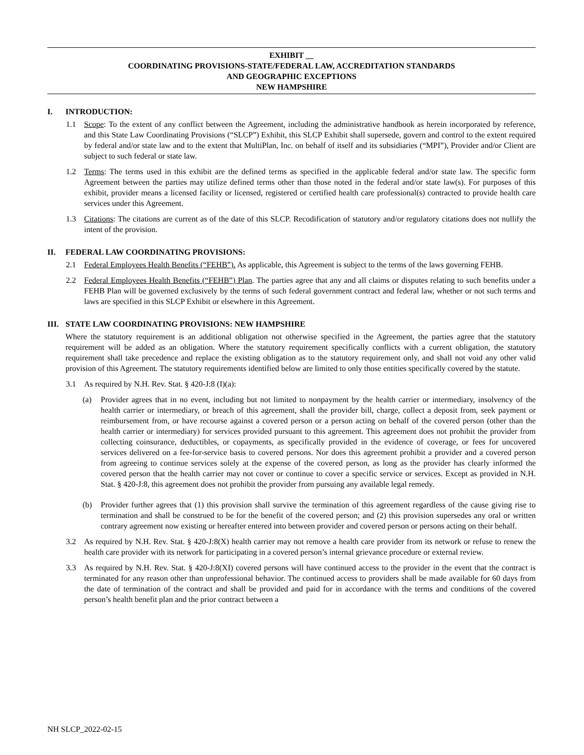EXHIBIT __
COORDINATING PROVISIONS-STATE/FEDERAL LAW, ACCREDITATION STANDARDS
AND GEOGRAPHIC EXCEPTIONS
NEW HAMPSHIRE
I. INTRODUCTION:
1.1 Scope: To the extent of any conflict between the Agreement, including the administrative handbook as herein incorporated by reference, and this State Law Coordinating Provisions (“SLCP”) Exhibit, this SLCP Exhibit shall supersede, govern and control to the extent required by federal and/or state law and to the extent that MultiPlan, Inc. on behalf of itself and its subsidiaries (“MPI”), Provider and/or Client are subject to such federal or state law.
1.2 Terms: The terms used in this exhibit are the defined terms as specified in the applicable federal and/or state law. The specific form Agreement between the parties may utilize defined terms other than those noted in the federal and/or state law(s). For purposes of this exhibit, provider means a licensed facility or licensed, registered or certified health care professional(s) contracted to provide health care services under this Agreement.
1.3 Citations: The citations are current as of the date of this SLCP. Recodification of statutory and/or regulatory citations does not nullify the intent of the provision.
II. FEDERAL LAW COORDINATING PROVISIONS:
2.1 Federal Employees Health Benefits (“FEHB”). As applicable, this Agreement is subject to the terms of the laws governing FEHB.
2.2 Federal Employees Health Benefits (“FEHB”) Plan. The parties agree that any and all claims or disputes relating to such benefits under a FEHB Plan will be governed exclusively by the terms of such federal government contract and federal law, whether or not such terms and laws are specified in this SLCP Exhibit or elsewhere in this Agreement.
III. STATE LAW COORDINATING PROVISIONS: NEW HAMPSHIRE
Where the statutory requirement is an additional obligation not otherwise specified in the Agreement, the parties agree that the statutory requirement will be added as an obligation. Where the statutory requirement specifically conflicts with a current obligation, the statutory requirement shall take precedence and replace the existing obligation as to the statutory requirement only, and shall not void any other valid provision of this Agreement. The statutory requirements identified below are limited to only those entities specifically covered by the statute.
3.1 As required by N.H. Rev. Stat. § 420-J:8 (I)(a):
(a) Provider agrees that in no event, including but not limited to nonpayment by the health carrier or intermediary, insolvency of the health carrier or intermediary, or breach of this agreement, shall the provider bill, charge, collect a deposit from, seek payment or reimbursement from, or have recourse against a covered person or a person acting on behalf of the covered person (other than the health carrier or intermediary) for services provided pursuant to this agreement. This agreement does not prohibit the provider from collecting coinsurance, deductibles, or copayments, as specifically provided in the evidence of coverage, or fees for uncovered services delivered on a fee-for-service basis to covered persons. Nor does this agreement prohibit a provider and a covered person from agreeing to continue services solely at the expense of the covered person, as long as the provider has clearly informed the covered person that the health carrier may not cover or continue to cover a specific service or services. Except as provided in N.H. Stat. § 420-J:8, this agreement does not prohibit the provider from pursuing any available legal remedy.
(b) Provider further agrees that (1) this provision shall survive the termination of this agreement regardless of the cause giving rise to termination and shall be construed to be for the benefit of the covered person; and (2) this provision supersedes any oral or written contrary agreement now existing or hereafter entered into between provider and covered person or persons acting on their behalf.
3.2 As required by N.H. Rev. Stat. § 420-J:8(X) health carrier may not remove a health care provider from its network or refuse to renew the health care provider with its network for participating in a covered person’s internal grievance procedure or external review.
3.3 As required by N.H. Rev. Stat. § 420-J:8(XI) covered persons will have continued access to the provider in the event that the contract is terminated for any reason other than unprofessional behavior. The continued access to providers shall be made available for 60 days from the date of termination of the contract and shall be provided and paid for in accordance with the terms and conditions of the covered person’s health benefit plan and the prior contract between a
NH SLCP_2022-02-15